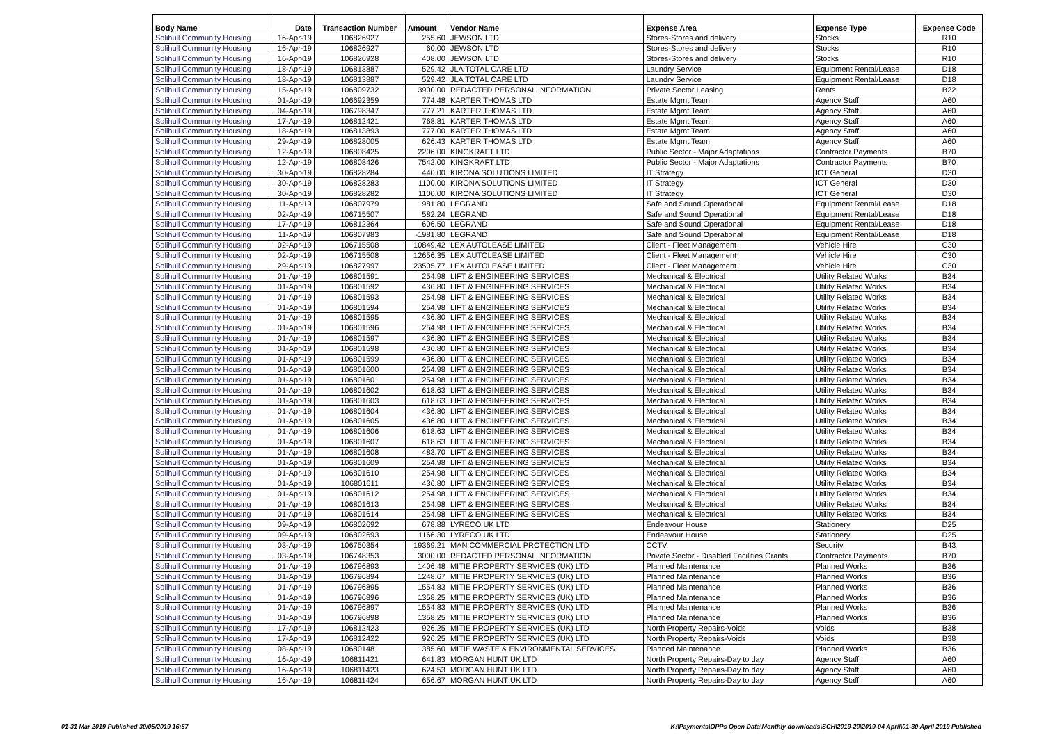| Body Name | Date | Transaction Number | Amount | Vendor Name | Expense Area | Expense Type | Expense Code |
| --- | --- | --- | --- | --- | --- | --- | --- |
| Solihull Community Housing | 16-Apr-19 | 106826927 | 255.60 | JEWSON LTD | Stores-Stores and delivery | Stocks | R10 |
| Solihull Community Housing | 16-Apr-19 | 106826927 | 60.00 | JEWSON LTD | Stores-Stores and delivery | Stocks | R10 |
| Solihull Community Housing | 16-Apr-19 | 106826928 | 408.00 | JEWSON LTD | Stores-Stores and delivery | Stocks | R10 |
| Solihull Community Housing | 18-Apr-19 | 106813887 | 529.42 | JLA TOTAL CARE LTD | Laundry Service | Equipment Rental/Lease | D18 |
| Solihull Community Housing | 18-Apr-19 | 106813887 | 529.42 | JLA TOTAL CARE LTD | Laundry Service | Equipment Rental/Lease | D18 |
| Solihull Community Housing | 15-Apr-19 | 106809732 | 3900.00 | REDACTED PERSONAL INFORMATION | Private Sector Leasing | Rents | B22 |
| Solihull Community Housing | 01-Apr-19 | 106692359 | 774.48 | KARTER THOMAS LTD | Estate Mgmt Team | Agency Staff | A60 |
| Solihull Community Housing | 04-Apr-19 | 106798347 | 777.21 | KARTER THOMAS LTD | Estate Mgmt Team | Agency Staff | A60 |
| Solihull Community Housing | 17-Apr-19 | 106812421 | 768.81 | KARTER THOMAS LTD | Estate Mgmt Team | Agency Staff | A60 |
| Solihull Community Housing | 18-Apr-19 | 106813893 | 777.00 | KARTER THOMAS LTD | Estate Mgmt Team | Agency Staff | A60 |
| Solihull Community Housing | 29-Apr-19 | 106828005 | 626.43 | KARTER THOMAS LTD | Estate Mgmt Team | Agency Staff | A60 |
| Solihull Community Housing | 12-Apr-19 | 106808425 | 2206.00 | KINGKRAFT LTD | Public Sector - Major Adaptations | Contractor Payments | B70 |
| Solihull Community Housing | 12-Apr-19 | 106808426 | 7542.00 | KINGKRAFT LTD | Public Sector - Major Adaptations | Contractor Payments | B70 |
| Solihull Community Housing | 30-Apr-19 | 106828284 | 440.00 | KIRONA SOLUTIONS LIMITED | IT Strategy | ICT General | D30 |
| Solihull Community Housing | 30-Apr-19 | 106828283 | 1100.00 | KIRONA SOLUTIONS LIMITED | IT Strategy | ICT General | D30 |
| Solihull Community Housing | 30-Apr-19 | 106828282 | 1100.00 | KIRONA SOLUTIONS LIMITED | IT Strategy | ICT General | D30 |
| Solihull Community Housing | 11-Apr-19 | 106807979 | 1981.80 | LEGRAND | Safe and Sound Operational | Equipment Rental/Lease | D18 |
| Solihull Community Housing | 02-Apr-19 | 106715507 | 582.24 | LEGRAND | Safe and Sound Operational | Equipment Rental/Lease | D18 |
| Solihull Community Housing | 17-Apr-19 | 106812364 | 606.50 | LEGRAND | Safe and Sound Operational | Equipment Rental/Lease | D18 |
| Solihull Community Housing | 11-Apr-19 | 106807983 | -1981.80 | LEGRAND | Safe and Sound Operational | Equipment Rental/Lease | D18 |
| Solihull Community Housing | 02-Apr-19 | 106715508 | 10849.42 | LEX AUTOLEASE LIMITED | Client - Fleet Management | Vehicle Hire | C30 |
| Solihull Community Housing | 02-Apr-19 | 106715508 | 12656.35 | LEX AUTOLEASE LIMITED | Client - Fleet Management | Vehicle Hire | C30 |
| Solihull Community Housing | 29-Apr-19 | 106827997 | 23505.77 | LEX AUTOLEASE LIMITED | Client - Fleet Management | Vehicle Hire | C30 |
| Solihull Community Housing | 01-Apr-19 | 106801591 | 254.98 | LIFT & ENGINEERING SERVICES | Mechanical & Electrical | Utility Related Works | B34 |
| Solihull Community Housing | 01-Apr-19 | 106801592 | 436.80 | LIFT & ENGINEERING SERVICES | Mechanical & Electrical | Utility Related Works | B34 |
| Solihull Community Housing | 01-Apr-19 | 106801593 | 254.98 | LIFT & ENGINEERING SERVICES | Mechanical & Electrical | Utility Related Works | B34 |
| Solihull Community Housing | 01-Apr-19 | 106801594 | 254.98 | LIFT & ENGINEERING SERVICES | Mechanical & Electrical | Utility Related Works | B34 |
| Solihull Community Housing | 01-Apr-19 | 106801595 | 436.80 | LIFT & ENGINEERING SERVICES | Mechanical & Electrical | Utility Related Works | B34 |
| Solihull Community Housing | 01-Apr-19 | 106801596 | 254.98 | LIFT & ENGINEERING SERVICES | Mechanical & Electrical | Utility Related Works | B34 |
| Solihull Community Housing | 01-Apr-19 | 106801597 | 436.80 | LIFT & ENGINEERING SERVICES | Mechanical & Electrical | Utility Related Works | B34 |
| Solihull Community Housing | 01-Apr-19 | 106801598 | 436.80 | LIFT & ENGINEERING SERVICES | Mechanical & Electrical | Utility Related Works | B34 |
| Solihull Community Housing | 01-Apr-19 | 106801599 | 436.80 | LIFT & ENGINEERING SERVICES | Mechanical & Electrical | Utility Related Works | B34 |
| Solihull Community Housing | 01-Apr-19 | 106801600 | 254.98 | LIFT & ENGINEERING SERVICES | Mechanical & Electrical | Utility Related Works | B34 |
| Solihull Community Housing | 01-Apr-19 | 106801601 | 254.98 | LIFT & ENGINEERING SERVICES | Mechanical & Electrical | Utility Related Works | B34 |
| Solihull Community Housing | 01-Apr-19 | 106801602 | 618.63 | LIFT & ENGINEERING SERVICES | Mechanical & Electrical | Utility Related Works | B34 |
| Solihull Community Housing | 01-Apr-19 | 106801603 | 618.63 | LIFT & ENGINEERING SERVICES | Mechanical & Electrical | Utility Related Works | B34 |
| Solihull Community Housing | 01-Apr-19 | 106801604 | 436.80 | LIFT & ENGINEERING SERVICES | Mechanical & Electrical | Utility Related Works | B34 |
| Solihull Community Housing | 01-Apr-19 | 106801605 | 436.80 | LIFT & ENGINEERING SERVICES | Mechanical & Electrical | Utility Related Works | B34 |
| Solihull Community Housing | 01-Apr-19 | 106801606 | 618.63 | LIFT & ENGINEERING SERVICES | Mechanical & Electrical | Utility Related Works | B34 |
| Solihull Community Housing | 01-Apr-19 | 106801607 | 618.63 | LIFT & ENGINEERING SERVICES | Mechanical & Electrical | Utility Related Works | B34 |
| Solihull Community Housing | 01-Apr-19 | 106801608 | 483.70 | LIFT & ENGINEERING SERVICES | Mechanical & Electrical | Utility Related Works | B34 |
| Solihull Community Housing | 01-Apr-19 | 106801609 | 254.98 | LIFT & ENGINEERING SERVICES | Mechanical & Electrical | Utility Related Works | B34 |
| Solihull Community Housing | 01-Apr-19 | 106801610 | 254.98 | LIFT & ENGINEERING SERVICES | Mechanical & Electrical | Utility Related Works | B34 |
| Solihull Community Housing | 01-Apr-19 | 106801611 | 436.80 | LIFT & ENGINEERING SERVICES | Mechanical & Electrical | Utility Related Works | B34 |
| Solihull Community Housing | 01-Apr-19 | 106801612 | 254.98 | LIFT & ENGINEERING SERVICES | Mechanical & Electrical | Utility Related Works | B34 |
| Solihull Community Housing | 01-Apr-19 | 106801613 | 254.98 | LIFT & ENGINEERING SERVICES | Mechanical & Electrical | Utility Related Works | B34 |
| Solihull Community Housing | 01-Apr-19 | 106801614 | 254.98 | LIFT & ENGINEERING SERVICES | Mechanical & Electrical | Utility Related Works | B34 |
| Solihull Community Housing | 09-Apr-19 | 106802692 | 678.88 | LYRECO UK LTD | Endeavour House | Stationery | D25 |
| Solihull Community Housing | 09-Apr-19 | 106802693 | 1166.30 | LYRECO UK LTD | Endeavour House | Stationery | D25 |
| Solihull Community Housing | 03-Apr-19 | 106750354 | 19369.21 | MAN COMMERCIAL PROTECTION LTD | CCTV | Security | B43 |
| Solihull Community Housing | 03-Apr-19 | 106748353 | 3000.00 | REDACTED PERSONAL INFORMATION | Private Sector - Disabled Facilities Grants | Contractor Payments | B70 |
| Solihull Community Housing | 01-Apr-19 | 106796893 | 1406.48 | MITIE PROPERTY SERVICES (UK) LTD | Planned Maintenance | Planned Works | B36 |
| Solihull Community Housing | 01-Apr-19 | 106796894 | 1248.67 | MITIE PROPERTY SERVICES (UK) LTD | Planned Maintenance | Planned Works | B36 |
| Solihull Community Housing | 01-Apr-19 | 106796895 | 1554.83 | MITIE PROPERTY SERVICES (UK) LTD | Planned Maintenance | Planned Works | B36 |
| Solihull Community Housing | 01-Apr-19 | 106796896 | 1358.25 | MITIE PROPERTY SERVICES (UK) LTD | Planned Maintenance | Planned Works | B36 |
| Solihull Community Housing | 01-Apr-19 | 106796897 | 1554.83 | MITIE PROPERTY SERVICES (UK) LTD | Planned Maintenance | Planned Works | B36 |
| Solihull Community Housing | 01-Apr-19 | 106796898 | 1358.25 | MITIE PROPERTY SERVICES (UK) LTD | Planned Maintenance | Planned Works | B36 |
| Solihull Community Housing | 17-Apr-19 | 106812423 | 926.25 | MITIE PROPERTY SERVICES (UK) LTD | North Property Repairs-Voids | Voids | B38 |
| Solihull Community Housing | 17-Apr-19 | 106812422 | 926.25 | MITIE PROPERTY SERVICES (UK) LTD | North Property Repairs-Voids | Voids | B38 |
| Solihull Community Housing | 08-Apr-19 | 106801481 | 1385.60 | MITIE WASTE & ENVIRONMENTAL SERVICES | Planned Maintenance | Planned Works | B36 |
| Solihull Community Housing | 16-Apr-19 | 106811421 | 641.83 | MORGAN HUNT UK LTD | North Property Repairs-Day to day | Agency Staff | A60 |
| Solihull Community Housing | 16-Apr-19 | 106811423 | 624.53 | MORGAN HUNT UK LTD | North Property Repairs-Day to day | Agency Staff | A60 |
| Solihull Community Housing | 16-Apr-19 | 106811424 | 656.67 | MORGAN HUNT UK LTD | North Property Repairs-Day to day | Agency Staff | A60 |
01-31 Mar 2019 Published 30/05/2019 16:57
K:\Payments\OPPs Open Data\Monthly downloads\SCH\2019-20\2019-04 April\01-30 April 2019 Published